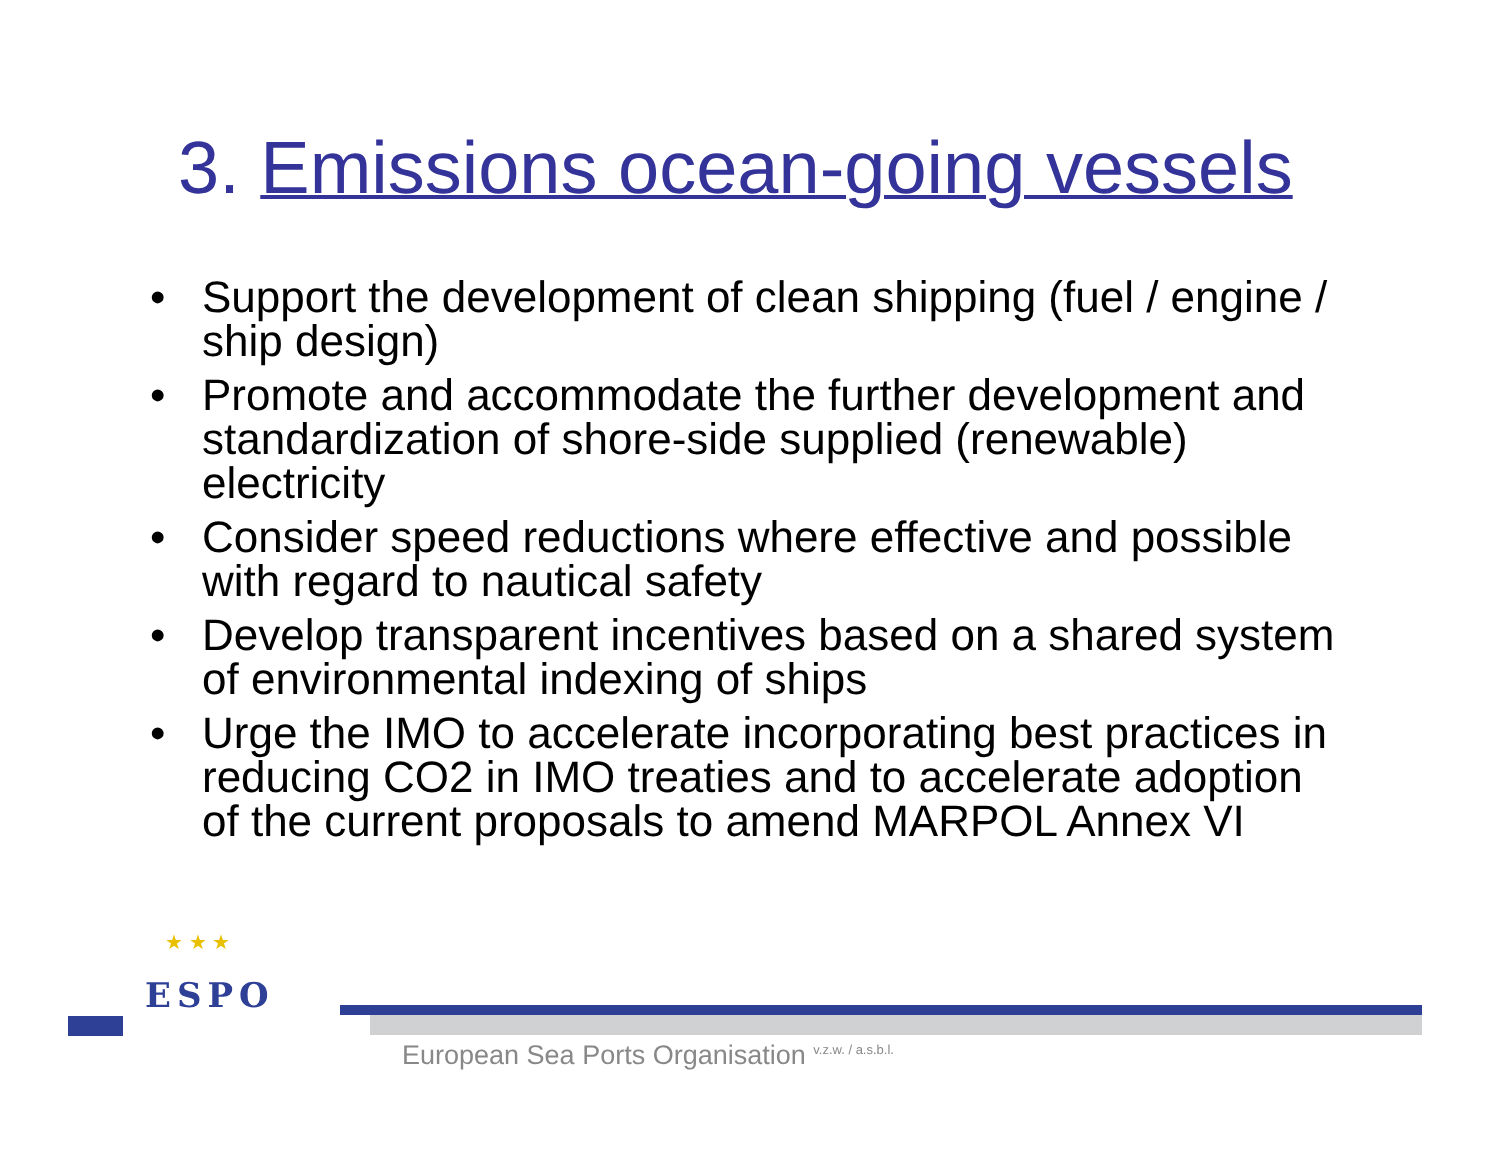3. Emissions ocean-going vessels
• Support the development of clean shipping (fuel / engine / ship design)
• Promote and accommodate the further development and standardization of shore-side supplied (renewable) electricity
• Consider speed reductions where effective and possible with regard to nautical safety
• Develop transparent incentives based on a shared system of environmental indexing of ships
• Urge the IMO to accelerate incorporating best practices in reducing CO2 in IMO treaties and to accelerate adoption of the current proposals to amend MARPOL Annex VI
★ ★ ★
ESPO
European Sea Ports Organisation <sup>v.z.w. / a.s.b.l.</sup>